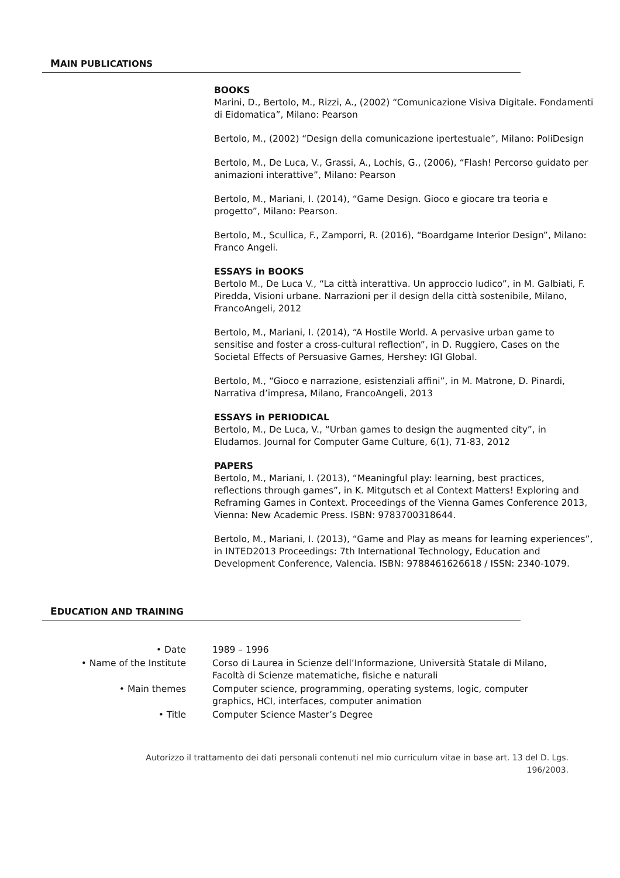MAIN PUBLICATIONS
BOOKS
Marini, D., Bertolo, M., Rizzi, A., (2002) “Comunicazione Visiva Digitale. Fondamenti di Eidomatica”, Milano: Pearson
Bertolo, M., (2002) “Design della comunicazione ipertestuale”, Milano: PoliDesign
Bertolo, M., De Luca, V., Grassi, A., Lochis, G., (2006), “Flash! Percorso guidato per animazioni interattive”, Milano: Pearson
Bertolo, M., Mariani, I. (2014), “Game Design. Gioco e giocare tra teoria e progetto”, Milano: Pearson.
Bertolo, M., Scullica, F., Zamporri, R. (2016), “Boardgame Interior Design”, Milano: Franco Angeli.
ESSAYS in BOOKS
Bertolo M., De Luca V., “La città interattiva. Un approccio ludico”, in M. Galbiati, F. Piredda, Visioni urbane. Narrazioni per il design della città sostenibile, Milano, FrancoAngeli, 2012
Bertolo, M., Mariani, I. (2014), “A Hostile World. A pervasive urban game to sensitise and foster a cross-cultural reflection”, in D. Ruggiero, Cases on the Societal Effects of Persuasive Games, Hershey: IGI Global.
Bertolo, M., “Gioco e narrazione, esistenziali affini”, in M. Matrone, D. Pinardi, Narrativa d’impresa, Milano, FrancoAngeli, 2013
ESSAYS in PERIODICAL
Bertolo, M., De Luca, V., “Urban games to design the augmented city”, in Eludamos. Journal for Computer Game Culture, 6(1), 71-83, 2012
PAPERS
Bertolo, M., Mariani, I. (2013), “Meaningful play: learning, best practices, reflections through games”, in K. Mitgutsch et al Context Matters! Exploring and Reframing Games in Context. Proceedings of the Vienna Games Conference 2013, Vienna: New Academic Press. ISBN: 9783700318644.
Bertolo, M., Mariani, I. (2013), “Game and Play as means for learning experiences”, in INTED2013 Proceedings: 7th International Technology, Education and Development Conference, Valencia. ISBN: 9788461626618 / ISSN: 2340-1079.
EDUCATION AND TRAINING
| • Date | 1989 – 1996 |
| • Name of the Institute | Corso di Laurea in Scienze dell’Informazione, Università Statale di Milano, Facoltà di Scienze matematiche, fisiche e naturali |
| • Main themes | Computer science, programming, operating systems, logic, computer graphics, HCI, interfaces, computer animation |
| • Title | Computer Science Master’s Degree |
Autorizzo il trattamento dei dati personali contenuti nel mio curriculum vitae in base art. 13 del D. Lgs. 196/2003.